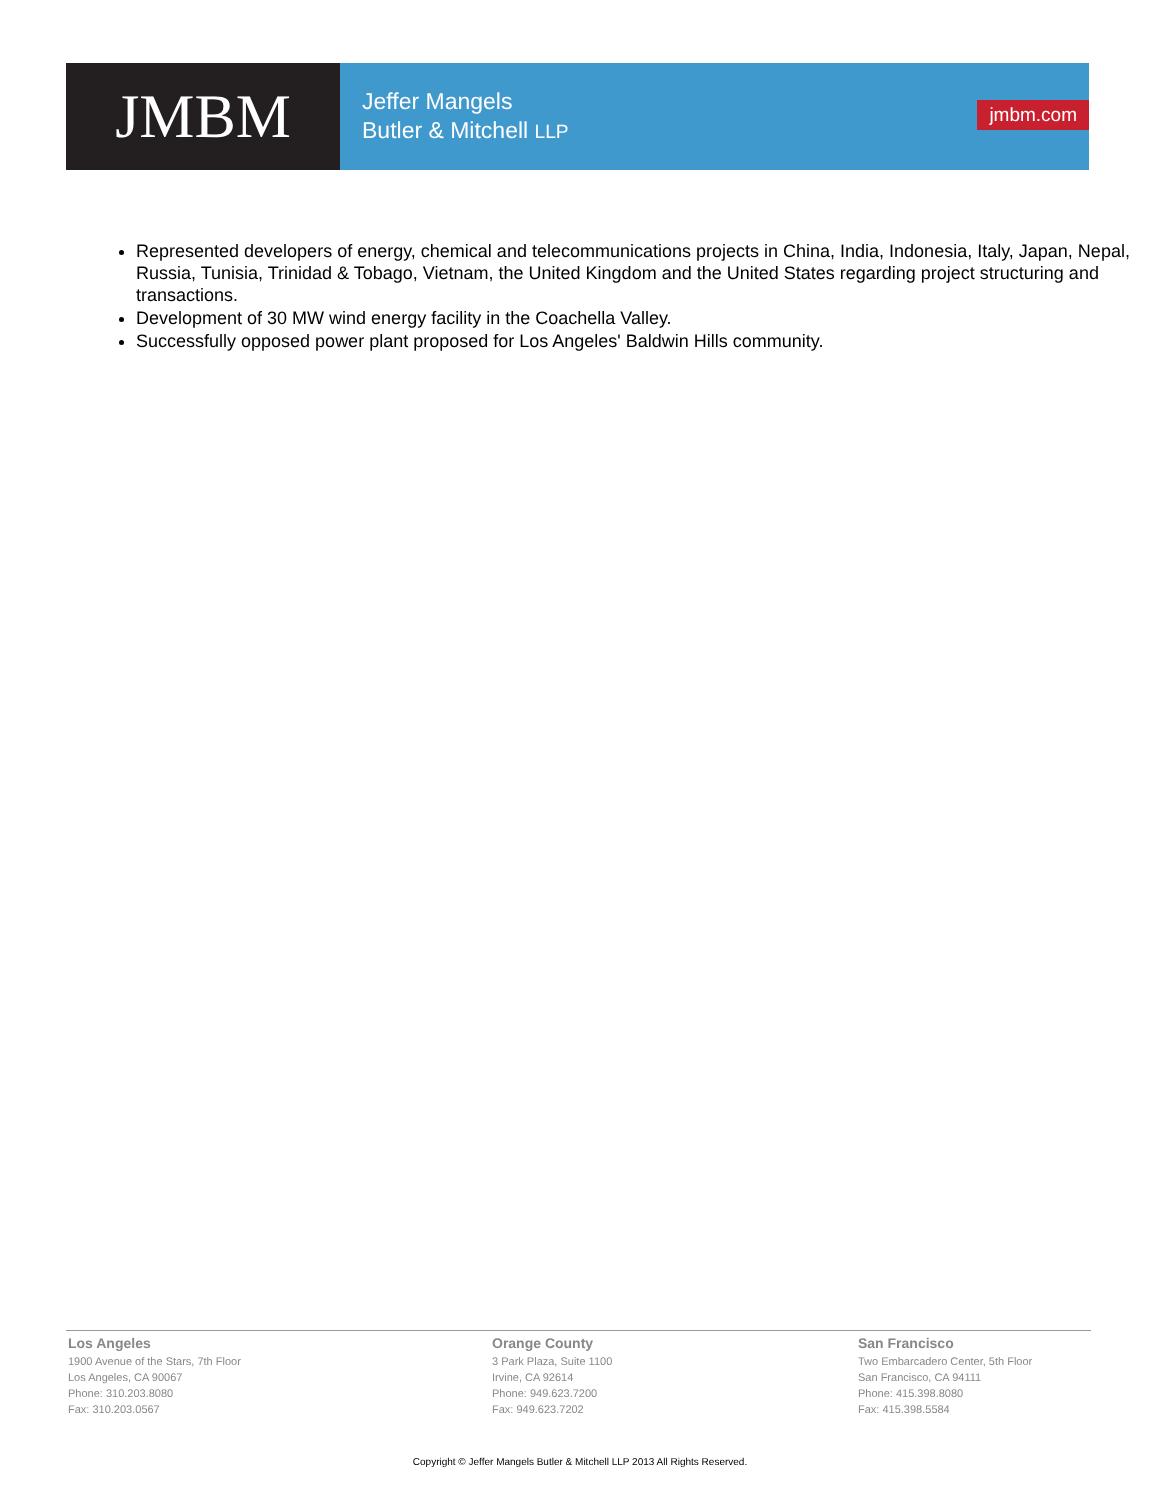JMBM
Jeffer Mangels
Butler & Mitchell LLP
jmbm.com
Represented developers of energy, chemical and telecommunications projects in China, India, Indonesia, Italy, Japan, Nepal, Russia, Tunisia, Trinidad & Tobago, Vietnam, the United Kingdom and the United States regarding project structuring and transactions.
Development of 30 MW wind energy facility in the Coachella Valley.
Successfully opposed power plant proposed for Los Angeles' Baldwin Hills community.
Los Angeles
1900 Avenue of the Stars, 7th Floor
Los Angeles, CA 90067
Phone: 310.203.8080
Fax: 310.203.0567
Orange County
3 Park Plaza, Suite 1100
Irvine, CA 92614
Phone: 949.623.7200
Fax: 949.623.7202
San Francisco
Two Embarcadero Center, 5th Floor
San Francisco, CA 94111
Phone: 415.398.8080
Fax: 415.398.5584
Copyright © Jeffer Mangels Butler & Mitchell LLP 2013 All Rights Reserved.